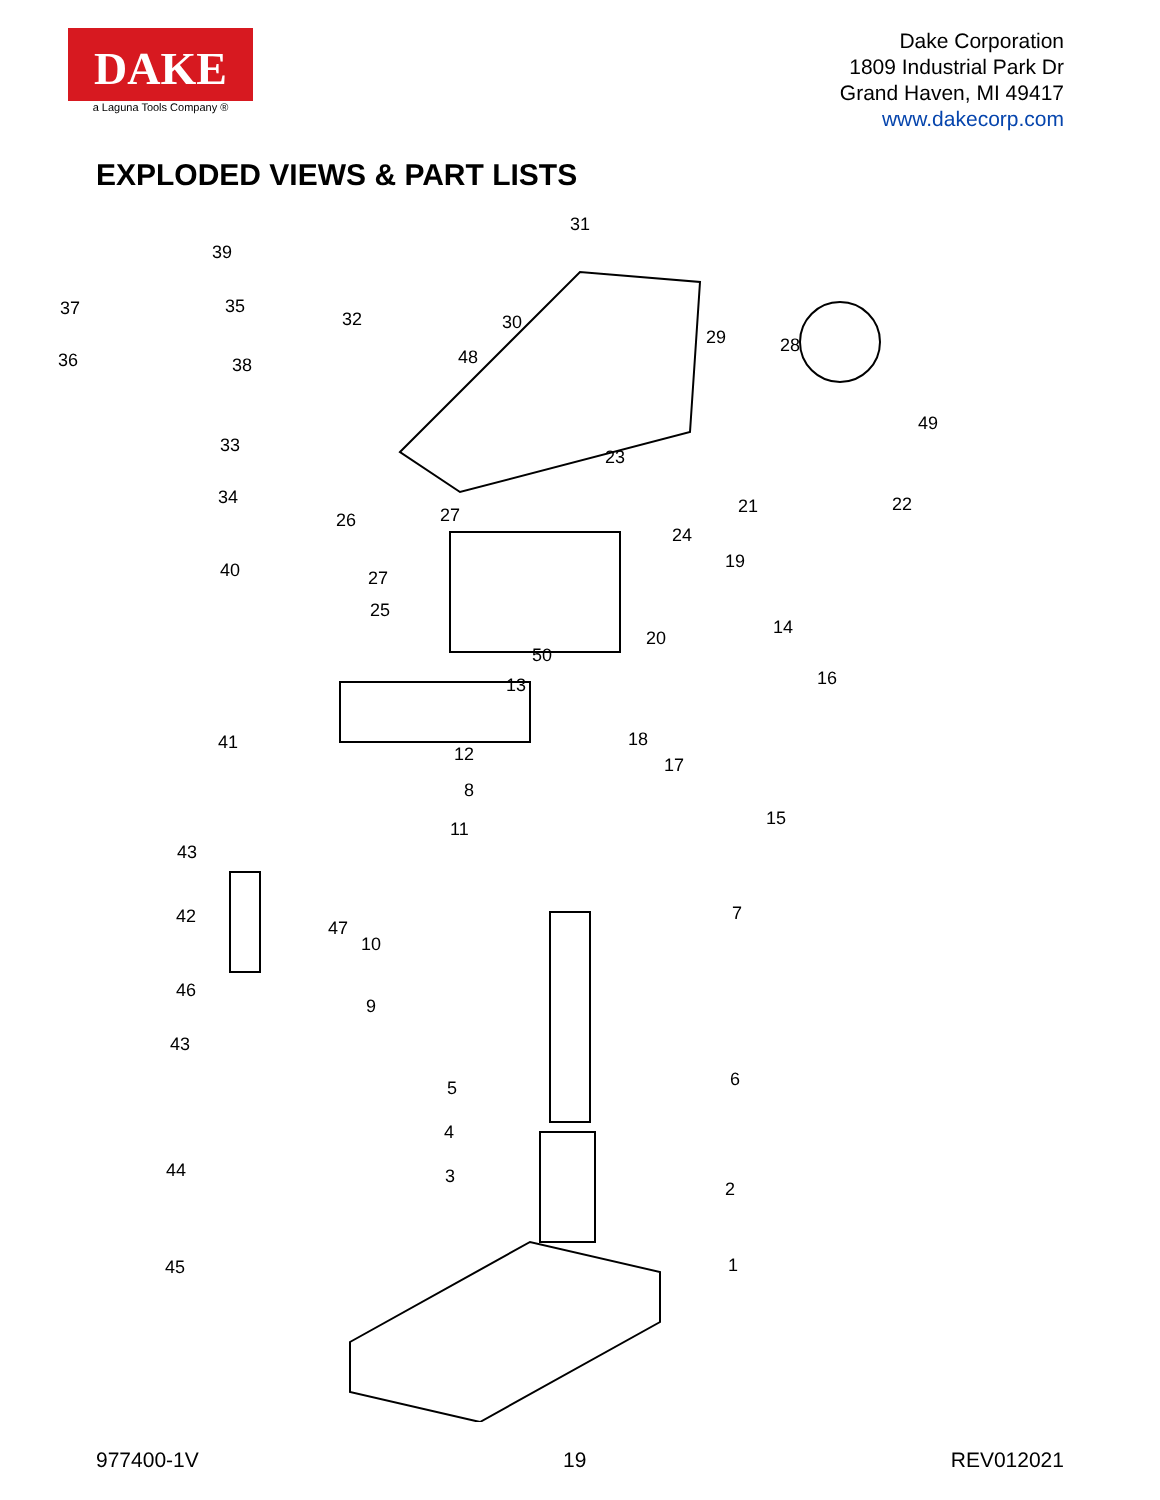DAKE
a Laguna Tools Company ®
Dake Corporation
1809 Industrial Park Dr
Grand Haven, MI 49417
www.dakecorp.com
EXPLODED VIEWS & PART LISTS
31
39
37 35
32 30
48
29 28
36 38
49
33
23
34 21 22
26 27
24
40 27
19
25
14
20
50
13 16
41 18
12
17
8
15
11
43
7 42
47
10
46
9
43
6 5
4
2
3 44
1 45
977400-1V 19 REV012021